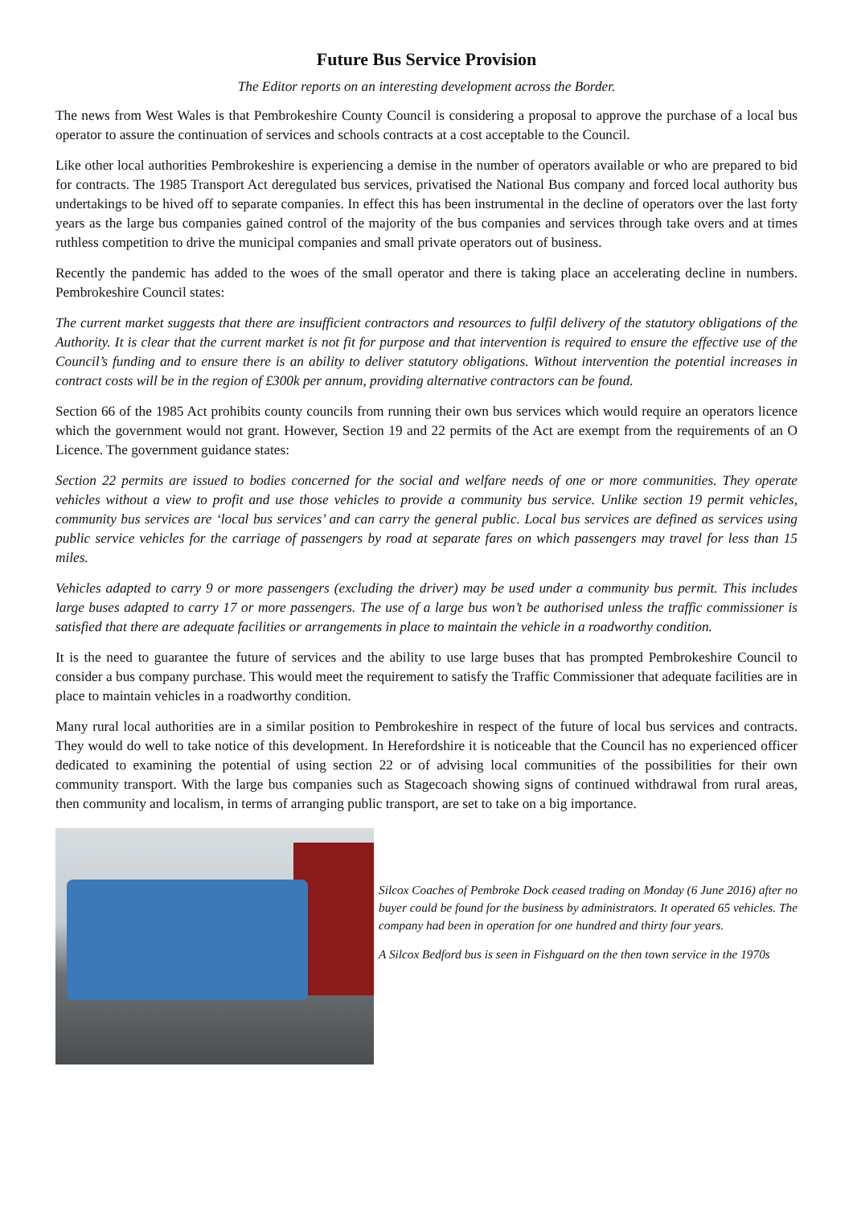Future Bus Service Provision
The Editor reports on an interesting development across the Border.
The news from West Wales is that Pembrokeshire County Council is considering a proposal to approve the purchase of a local bus operator to assure the continuation of services and schools contracts at a cost acceptable to the Council.
Like other local authorities Pembrokeshire is experiencing a demise in the number of operators available or who are prepared to bid for contracts. The 1985 Transport Act deregulated bus services, privatised the National Bus company and forced local authority bus undertakings to be hived off to separate companies. In effect this has been instrumental in the decline of operators over the last forty years as the large bus companies gained control of the majority of the bus companies and services through take overs and at times ruthless competition to drive the municipal companies and small private operators out of business.
Recently the pandemic has added to the woes of the small operator and there is taking place an accelerating decline in numbers. Pembrokeshire Council states:
The current market suggests that there are insufficient contractors and resources to fulfil delivery of the statutory obligations of the Authority. It is clear that the current market is not fit for purpose and that intervention is required to ensure the effective use of the Council’s funding and to ensure there is an ability to deliver statutory obligations. Without intervention the potential increases in contract costs will be in the region of £300k per annum, providing alternative contractors can be found.
Section 66 of the 1985 Act prohibits county councils from running their own bus services which would require an operators licence which the government would not grant. However, Section 19 and 22 permits of the Act are exempt from the requirements of an O Licence. The government guidance states:
Section 22 permits are issued to bodies concerned for the social and welfare needs of one or more communities. They operate vehicles without a view to profit and use those vehicles to provide a community bus service. Unlike section 19 permit vehicles, community bus services are ‘local bus services’ and can carry the general public. Local bus services are defined as services using public service vehicles for the carriage of passengers by road at separate fares on which passengers may travel for less than 15 miles.
Vehicles adapted to carry 9 or more passengers (excluding the driver) may be used under a community bus permit. This includes large buses adapted to carry 17 or more passengers. The use of a large bus won’t be authorised unless the traffic commissioner is satisfied that there are adequate facilities or arrangements in place to maintain the vehicle in a roadworthy condition.
It is the need to guarantee the future of services and the ability to use large buses that has prompted Pembrokeshire Council to consider a bus company purchase. This would meet the requirement to satisfy the Traffic Commissioner that adequate facilities are in place to maintain vehicles in a roadworthy condition.
Many rural local authorities are in a similar position to Pembrokeshire in respect of the future of local bus services and contracts. They would do well to take notice of this development. In Herefordshire it is noticeable that the Council has no experienced officer dedicated to examining the potential of using section 22 or of advising local communities of the possibilities for their own community transport. With the large bus companies such as Stagecoach showing signs of continued withdrawal from rural areas, then community and localism, in terms of arranging public transport, are set to take on a big importance.
Silcox Coaches of Pembroke Dock ceased trading on Monday (6 June 2016) after no buyer could be found for the business by administrators. It operated 65 vehicles. The company had been in operation for one hundred and thirty four years.
A Silcox Bedford bus is seen in Fishguard on the then town service in the 1970s